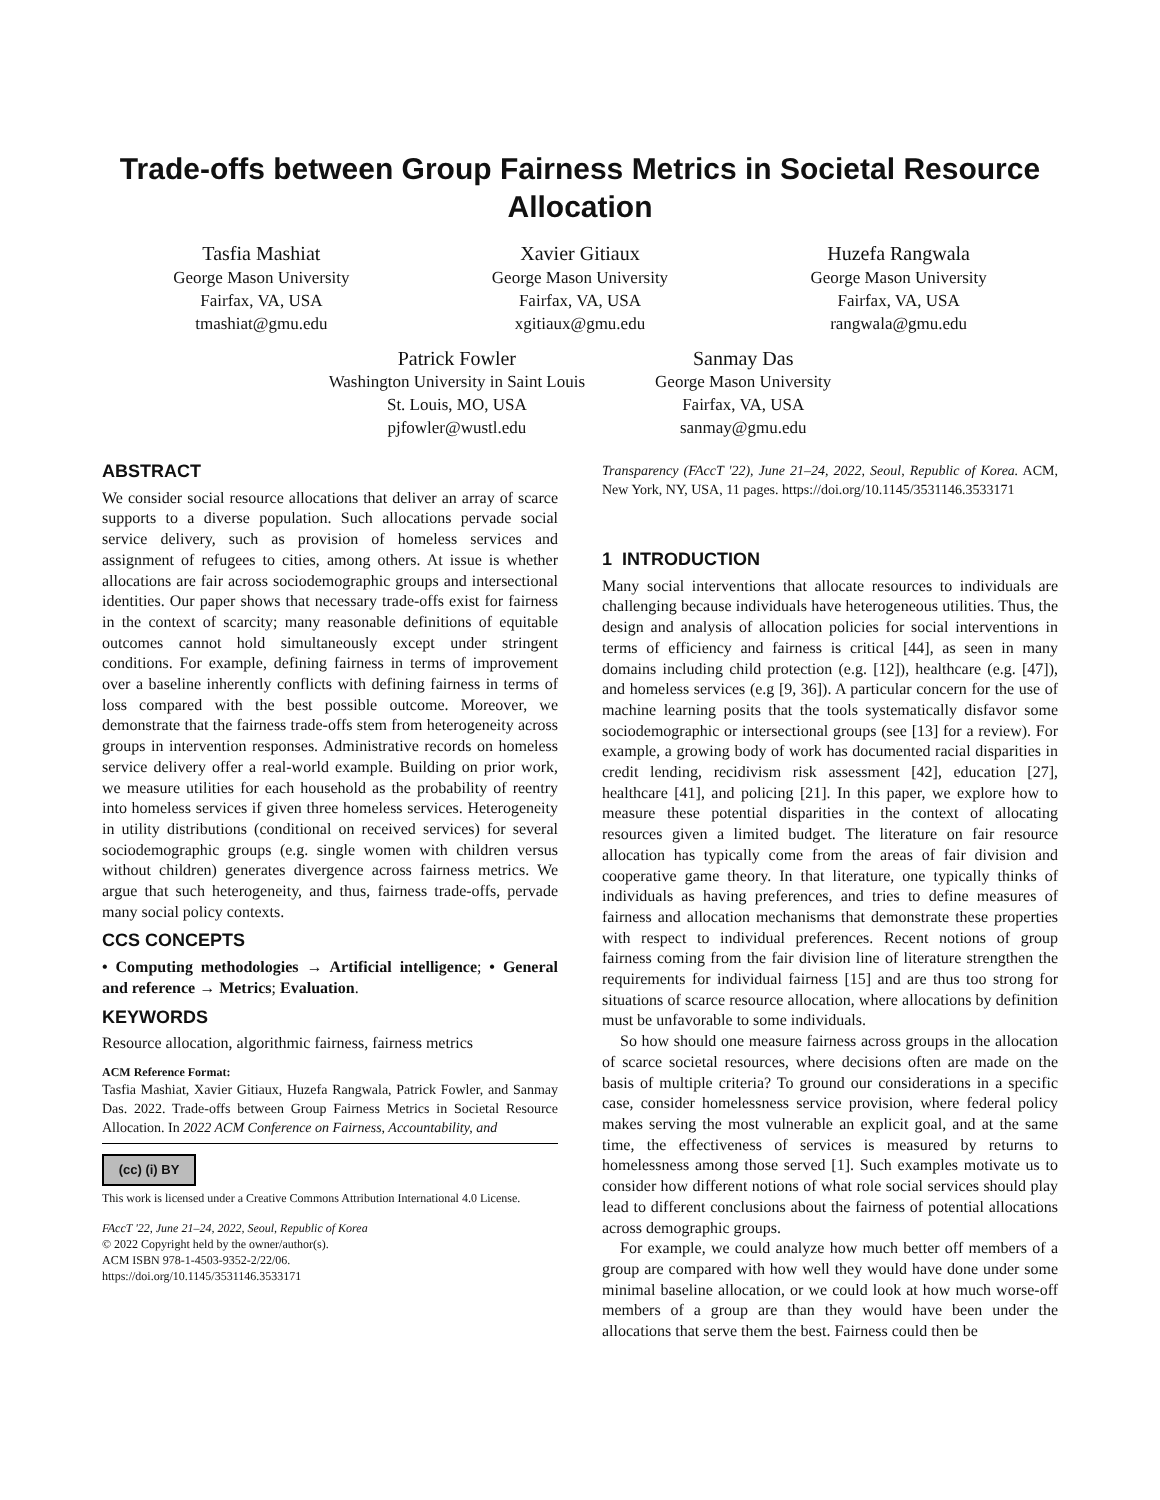Trade-offs between Group Fairness Metrics in Societal Resource Allocation
Tasfia Mashiat
George Mason University
Fairfax, VA, USA
tmashiat@gmu.edu
Xavier Gitiaux
George Mason University
Fairfax, VA, USA
xgitiaux@gmu.edu
Huzefa Rangwala
George Mason University
Fairfax, VA, USA
rangwala@gmu.edu
Patrick Fowler
Washington University in Saint Louis
St. Louis, MO, USA
pjfowler@wustl.edu
Sanmay Das
George Mason University
Fairfax, VA, USA
sanmay@gmu.edu
ABSTRACT
We consider social resource allocations that deliver an array of scarce supports to a diverse population. Such allocations pervade social service delivery, such as provision of homeless services and assignment of refugees to cities, among others. At issue is whether allocations are fair across sociodemographic groups and intersectional identities. Our paper shows that necessary trade-offs exist for fairness in the context of scarcity; many reasonable definitions of equitable outcomes cannot hold simultaneously except under stringent conditions. For example, defining fairness in terms of improvement over a baseline inherently conflicts with defining fairness in terms of loss compared with the best possible outcome. Moreover, we demonstrate that the fairness trade-offs stem from heterogeneity across groups in intervention responses. Administrative records on homeless service delivery offer a real-world example. Building on prior work, we measure utilities for each household as the probability of reentry into homeless services if given three homeless services. Heterogeneity in utility distributions (conditional on received services) for several sociodemographic groups (e.g. single women with children versus without children) generates divergence across fairness metrics. We argue that such heterogeneity, and thus, fairness trade-offs, pervade many social policy contexts.
CCS CONCEPTS
• Computing methodologies → Artificial intelligence; • General and reference → Metrics; Evaluation.
KEYWORDS
Resource allocation, algorithmic fairness, fairness metrics
ACM Reference Format:
Tasfia Mashiat, Xavier Gitiaux, Huzefa Rangwala, Patrick Fowler, and Sanmay Das. 2022. Trade-offs between Group Fairness Metrics in Societal Resource Allocation. In 2022 ACM Conference on Fairness, Accountability, and
(cc) (i) BY
This work is licensed under a Creative Commons Attribution International 4.0 License.
FAccT '22, June 21–24, 2022, Seoul, Republic of Korea
© 2022 Copyright held by the owner/author(s).
ACM ISBN 978-1-4503-9352-2/22/06.
https://doi.org/10.1145/3531146.3533171
Transparency (FAccT '22), June 21–24, 2022, Seoul, Republic of Korea. ACM, New York, NY, USA, 11 pages. https://doi.org/10.1145/3531146.3533171
1 INTRODUCTION
Many social interventions that allocate resources to individuals are challenging because individuals have heterogeneous utilities. Thus, the design and analysis of allocation policies for social interventions in terms of efficiency and fairness is critical [44], as seen in many domains including child protection (e.g. [12]), healthcare (e.g. [47]), and homeless services (e.g [9, 36]). A particular concern for the use of machine learning posits that the tools systematically disfavor some sociodemographic or intersectional groups (see [13] for a review). For example, a growing body of work has documented racial disparities in credit lending, recidivism risk assessment [42], education [27], healthcare [41], and policing [21]. In this paper, we explore how to measure these potential disparities in the context of allocating resources given a limited budget. The literature on fair resource allocation has typically come from the areas of fair division and cooperative game theory. In that literature, one typically thinks of individuals as having preferences, and tries to define measures of fairness and allocation mechanisms that demonstrate these properties with respect to individual preferences. Recent notions of group fairness coming from the fair division line of literature strengthen the requirements for individual fairness [15] and are thus too strong for situations of scarce resource allocation, where allocations by definition must be unfavorable to some individuals.
So how should one measure fairness across groups in the allocation of scarce societal resources, where decisions often are made on the basis of multiple criteria? To ground our considerations in a specific case, consider homelessness service provision, where federal policy makes serving the most vulnerable an explicit goal, and at the same time, the effectiveness of services is measured by returns to homelessness among those served [1]. Such examples motivate us to consider how different notions of what role social services should play lead to different conclusions about the fairness of potential allocations across demographic groups.
For example, we could analyze how much better off members of a group are compared with how well they would have done under some minimal baseline allocation, or we could look at how much worse-off members of a group are than they would have been under the allocations that serve them the best. Fairness could then be